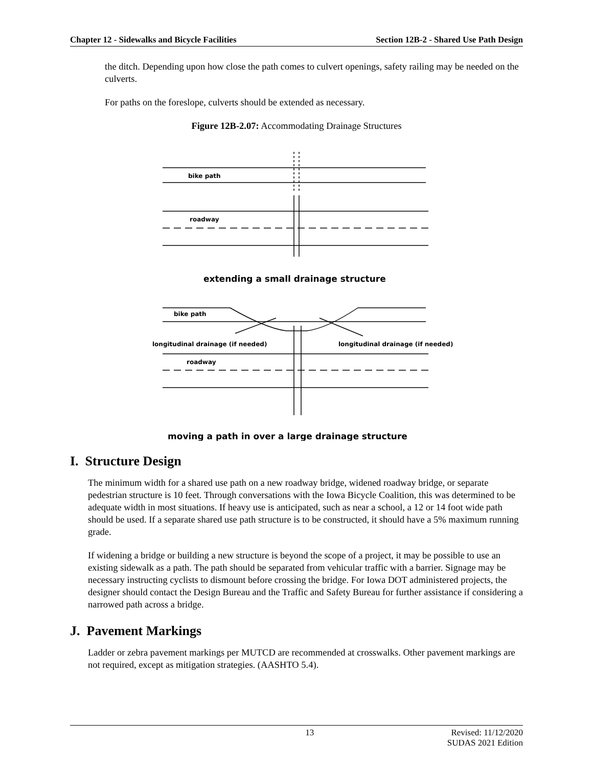Chapter 12 - Sidewalks and Bicycle Facilities Section 12B-2 - Shared Use Path Design
the ditch. Depending upon how close the path comes to culvert openings, safety railing may be needed on the culverts.
For paths on the foreslope, culverts should be extended as necessary.
Figure 12B-2.07: Accommodating Drainage Structures
bike path
roadway
extending a small drainage structure
bike path
longitudinal drainage (if needed)
longitudinal drainage (if needed)
roadway
moving a path in over a large drainage structure
I. Structure Design
The minimum width for a shared use path on a new roadway bridge, widened roadway bridge, or separate pedestrian structure is 10 feet. Through conversations with the Iowa Bicycle Coalition, this was determined to be adequate width in most situations. If heavy use is anticipated, such as near a school, a 12 or 14 foot wide path should be used. If a separate shared use path structure is to be constructed, it should have a 5% maximum running grade.
If widening a bridge or building a new structure is beyond the scope of a project, it may be possible to use an existing sidewalk as a path. The path should be separated from vehicular traffic with a barrier. Signage may be necessary instructing cyclists to dismount before crossing the bridge. For Iowa DOT administered projects, the designer should contact the Design Bureau and the Traffic and Safety Bureau for further assistance if considering a narrowed path across a bridge.
J. Pavement Markings
Ladder or zebra pavement markings per MUTCD are recommended at crosswalks. Other pavement markings are not required, except as mitigation strategies. (AASHTO 5.4).
13 Revised: 11/12/2020
SUDAS 2021 Edition